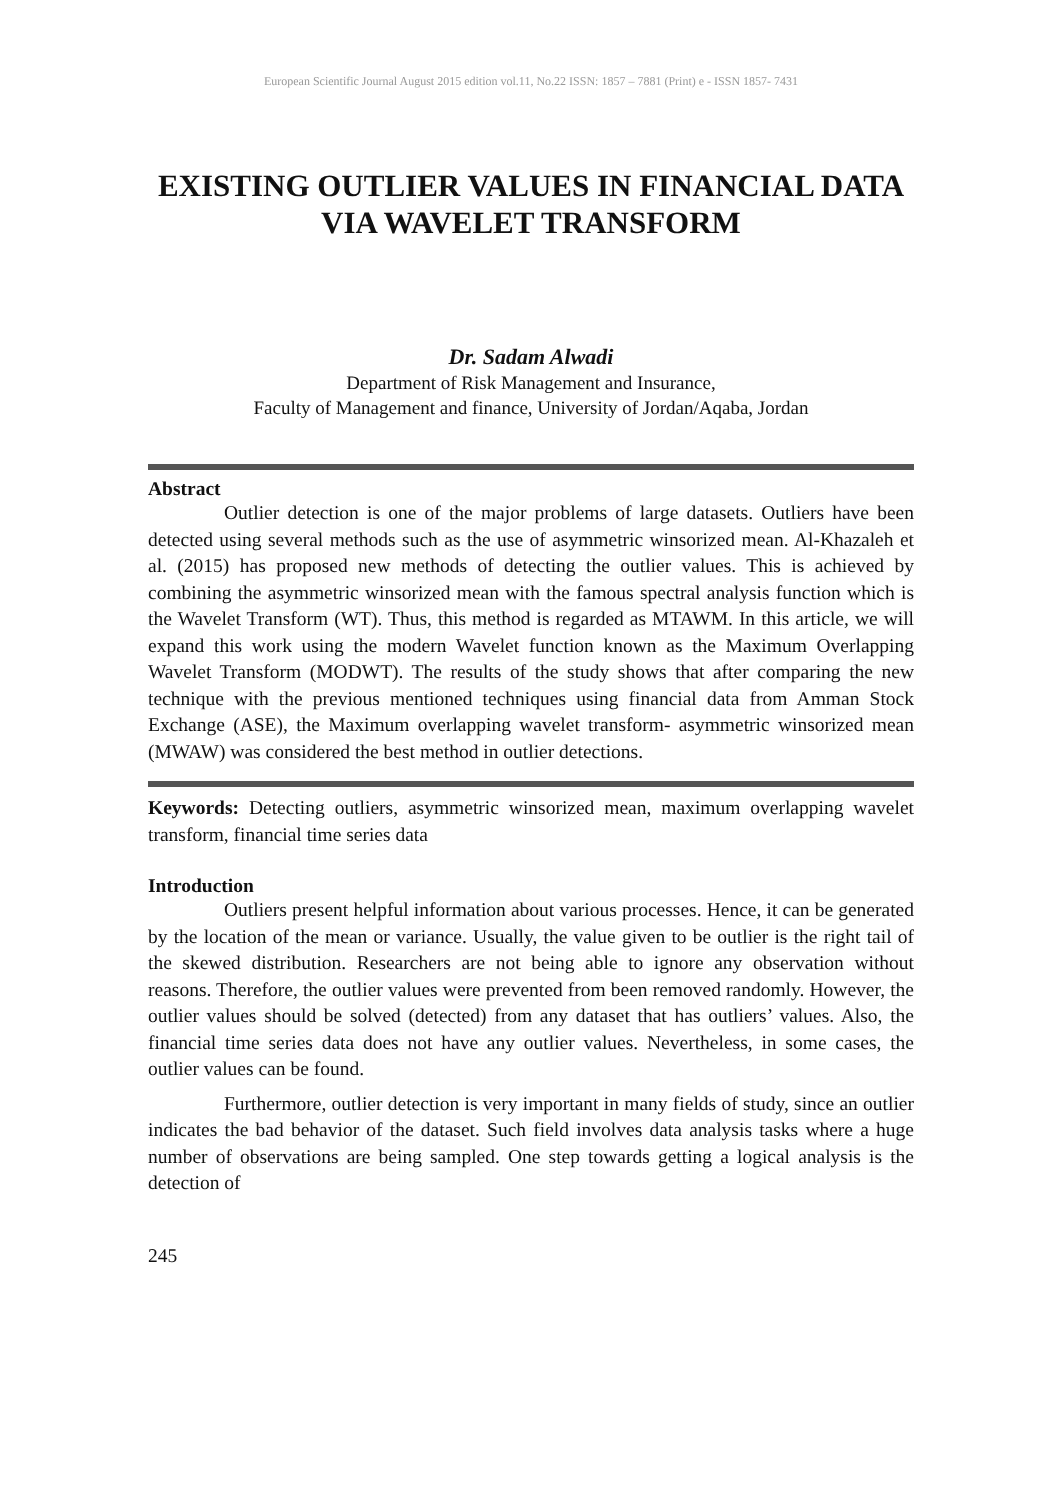European Scientific Journal August 2015 edition vol.11, No.22 ISSN: 1857 – 7881 (Print) e - ISSN 1857- 7431
EXISTING OUTLIER VALUES IN FINANCIAL DATA VIA WAVELET TRANSFORM
Dr. Sadam Alwadi
Department of Risk Management and Insurance,
Faculty of Management and finance, University of Jordan/Aqaba, Jordan
Abstract
Outlier detection is one of the major problems of large datasets. Outliers have been detected using several methods such as the use of asymmetric winsorized mean. Al-Khazaleh et al. (2015) has proposed new methods of detecting the outlier values. This is achieved by combining the asymmetric winsorized mean with the famous spectral analysis function which is the Wavelet Transform (WT). Thus, this method is regarded as MTAWM. In this article, we will expand this work using the modern Wavelet function known as the Maximum Overlapping Wavelet Transform (MODWT). The results of the study shows that after comparing the new technique with the previous mentioned techniques using financial data from Amman Stock Exchange (ASE), the Maximum overlapping wavelet transform- asymmetric winsorized mean (MWAW) was considered the best method in outlier detections.
Keywords: Detecting outliers, asymmetric winsorized mean, maximum overlapping wavelet transform, financial time series data
Introduction
Outliers present helpful information about various processes. Hence, it can be generated by the location of the mean or variance. Usually, the value given to be outlier is the right tail of the skewed distribution. Researchers are not being able to ignore any observation without reasons. Therefore, the outlier values were prevented from been removed randomly. However, the outlier values should be solved (detected) from any dataset that has outliers’ values. Also, the financial time series data does not have any outlier values. Nevertheless, in some cases, the outlier values can be found.
Furthermore, outlier detection is very important in many fields of study, since an outlier indicates the bad behavior of the dataset. Such field involves data analysis tasks where a huge number of observations are being sampled. One step towards getting a logical analysis is the detection of
245